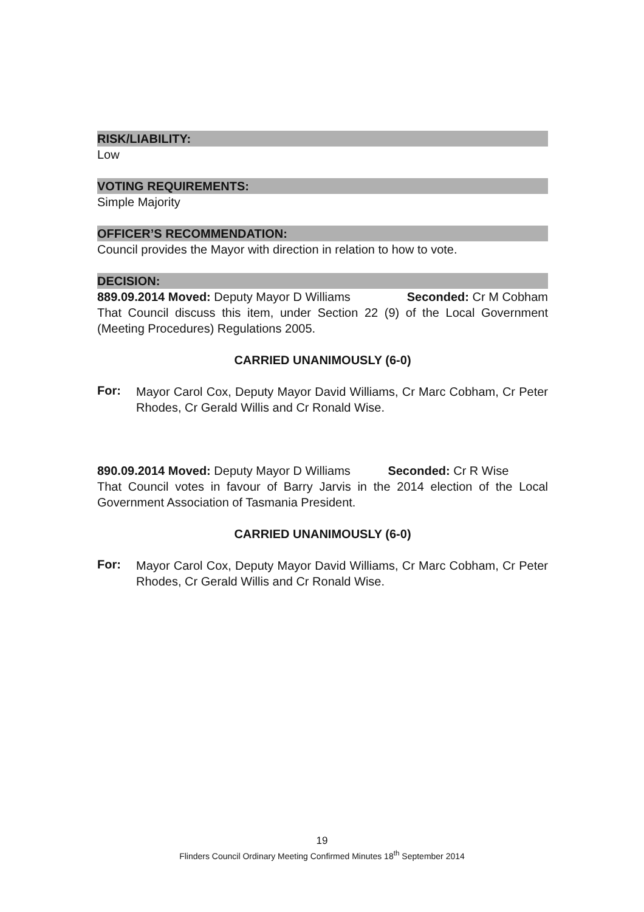RISK/LIABILITY:
Low
VOTING REQUIREMENTS:
Simple Majority
OFFICER’S RECOMMENDATION:
Council provides the Mayor with direction in relation to how to vote.
DECISION:
889.09.2014 Moved: Deputy Mayor D Williams Seconded: Cr M Cobham
That Council discuss this item, under Section 22 (9) of the Local Government (Meeting Procedures) Regulations 2005.
CARRIED UNANIMOUSLY (6-0)
For:
Mayor Carol Cox, Deputy Mayor David Williams, Cr Marc Cobham, Cr Peter Rhodes, Cr Gerald Willis and Cr Ronald Wise.
890.09.2014 Moved: Deputy Mayor D Williams Seconded: Cr R Wise
That Council votes in favour of Barry Jarvis in the 2014 election of the Local Government Association of Tasmania President.
CARRIED UNANIMOUSLY (6-0)
For:
Mayor Carol Cox, Deputy Mayor David Williams, Cr Marc Cobham, Cr Peter Rhodes, Cr Gerald Willis and Cr Ronald Wise.
19
Flinders Council Ordinary Meeting Confirmed Minutes 18<sup>th</sup> September 2014